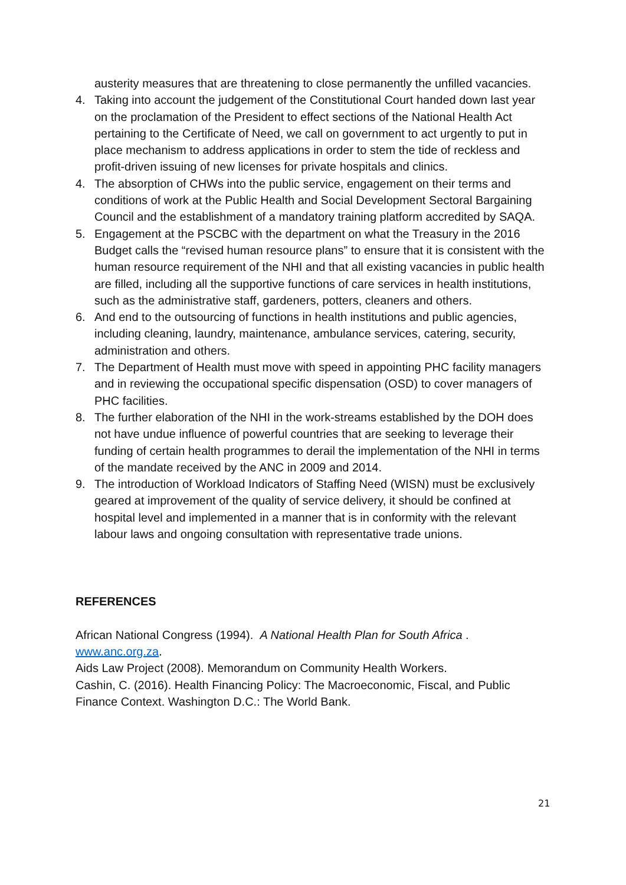austerity measures that are threatening to close permanently the unfilled vacancies.
4. Taking into account the judgement of the Constitutional Court handed down last year on the proclamation of the President to effect sections of the National Health Act pertaining to the Certificate of Need, we call on government to act urgently to put in place mechanism to address applications in order to stem the tide of reckless and profit-driven issuing of new licenses for private hospitals and clinics.
4. The absorption of CHWs into the public service, engagement on their terms and conditions of work at the Public Health and Social Development Sectoral Bargaining Council and the establishment of a mandatory training platform accredited by SAQA.
5. Engagement at the PSCBC with the department on what the Treasury in the 2016 Budget calls the “revised human resource plans” to ensure that it is consistent with the human resource requirement of the NHI and that all existing vacancies in public health are filled, including all the supportive functions of care services in health institutions, such as the administrative staff, gardeners, potters, cleaners and others.
6. And end to the outsourcing of functions in health institutions and public agencies, including cleaning, laundry, maintenance, ambulance services, catering, security, administration and others.
7. The Department of Health must move with speed in appointing PHC facility managers and in reviewing the occupational specific dispensation (OSD) to cover managers of PHC facilities.
8. The further elaboration of the NHI in the work-streams established by the DOH does not have undue influence of powerful countries that are seeking to leverage their funding of certain health programmes to derail the implementation of the NHI in terms of the mandate received by the ANC in 2009 and 2014.
9. The introduction of Workload Indicators of Staffing Need (WISN) must be exclusively geared at improvement of the quality of service delivery, it should be confined at hospital level and implemented in a manner that is in conformity with the relevant labour laws and ongoing consultation with representative trade unions.
REFERENCES
African National Congress (1994). A National Health Plan for South Africa . www.anc.org.za.
Aids Law Project (2008). Memorandum on Community Health Workers.
Cashin, C. (2016). Health Financing Policy: The Macroeconomic, Fiscal, and Public Finance Context. Washington D.C.: The World Bank.
21